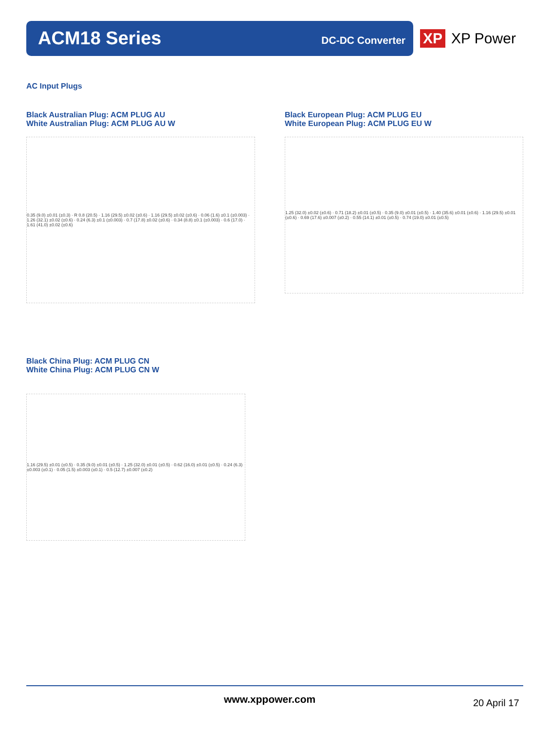ACM18 Series DC-DC Converter
XP XP Power
AC Input Plugs
Black Australian Plug: ACM PLUG AU
White Australian Plug: ACM PLUG AU W
0.35 (9.0) ±0.01 (±0.3) · R 0.8 (20.5) · 1.16 (29.5) ±0.02 (±0.6) · 1.16 (29.5) ±0.02 (±0.6) · 0.06 (1.6) ±0.1 (±0.003) · 1.26 (32.1) ±0.02 (±0.6) · 0.24 (6.3) ±0.1 (±0.003) · 0.7 (17.8) ±0.02 (±0.6) · 0.34 (8.8) ±0.1 (±0.003) · 0.6 (17.0) · 1.61 (41.0) ±0.02 (±0.6)
Black European Plug: ACM PLUG EU
White European Plug: ACM PLUG EU W
1.25 (32.0) ±0.02 (±0.6) · 0.71 (18.2) ±0.01 (±0.5) · 0.35 (9.0) ±0.01 (±0.5) · 1.40 (35.6) ±0.01 (±0.6) · 1.16 (29.5) ±0.01 (±0.6) · 0.69 (17.6) ±0.007 (±0.2) · 0.55 (14.1) ±0.01 (±0.5) · 0.74 (19.0) ±0.01 (±0.5)
Black China Plug: ACM PLUG CN
White China Plug: ACM PLUG CN W
1.16 (29.5) ±0.01 (±0.5) · 0.35 (9.0) ±0.01 (±0.5) · 1.25 (32.0) ±0.01 (±0.5) · 0.62 (16.0) ±0.01 (±0.5) · 0.24 (6.3) ±0.003 (±0.1) · 0.05 (1.5) ±0.003 (±0.1) · 0.5 (12.7) ±0.007 (±0.2)
www.xppower.com 20 April 17